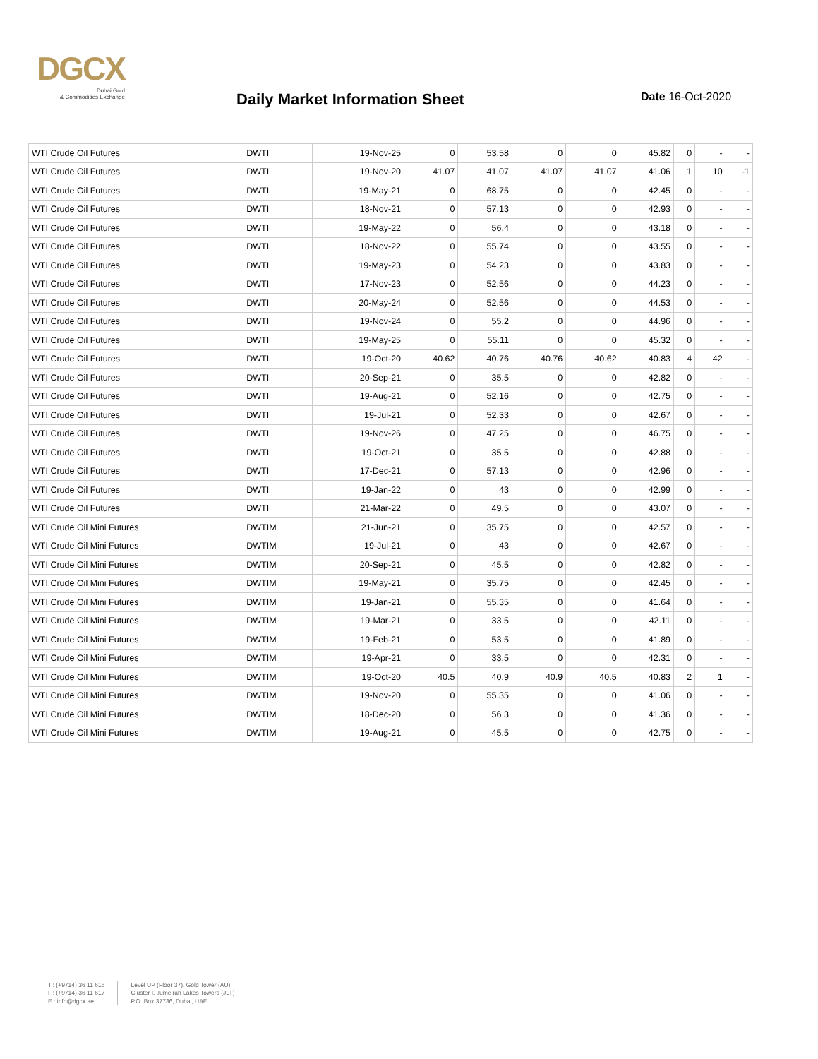DGCX
Dubai Gold
& Commodities Exchange
Daily Market Information Sheet Date 16-Oct-2020
| WTI Crude Oil Futures | DWTI | 19-Nov-25 | 0 | 53.58 | 0 | 0 | 45.82 | 0 | - | - |
| WTI Crude Oil Futures | DWTI | 19-Nov-20 | 41.07 | 41.07 | 41.07 | 41.07 | 41.06 | 1 | 10 | -1 |
| WTI Crude Oil Futures | DWTI | 19-May-21 | 0 | 68.75 | 0 | 0 | 42.45 | 0 | - | - |
| WTI Crude Oil Futures | DWTI | 18-Nov-21 | 0 | 57.13 | 0 | 0 | 42.93 | 0 | - | - |
| WTI Crude Oil Futures | DWTI | 19-May-22 | 0 | 56.4 | 0 | 0 | 43.18 | 0 | - | - |
| WTI Crude Oil Futures | DWTI | 18-Nov-22 | 0 | 55.74 | 0 | 0 | 43.55 | 0 | - | - |
| WTI Crude Oil Futures | DWTI | 19-May-23 | 0 | 54.23 | 0 | 0 | 43.83 | 0 | - | - |
| WTI Crude Oil Futures | DWTI | 17-Nov-23 | 0 | 52.56 | 0 | 0 | 44.23 | 0 | - | - |
| WTI Crude Oil Futures | DWTI | 20-May-24 | 0 | 52.56 | 0 | 0 | 44.53 | 0 | - | - |
| WTI Crude Oil Futures | DWTI | 19-Nov-24 | 0 | 55.2 | 0 | 0 | 44.96 | 0 | - | - |
| WTI Crude Oil Futures | DWTI | 19-May-25 | 0 | 55.11 | 0 | 0 | 45.32 | 0 | - | - |
| WTI Crude Oil Futures | DWTI | 19-Oct-20 | 40.62 | 40.76 | 40.76 | 40.62 | 40.83 | 4 | 42 | - |
| WTI Crude Oil Futures | DWTI | 20-Sep-21 | 0 | 35.5 | 0 | 0 | 42.82 | 0 | - | - |
| WTI Crude Oil Futures | DWTI | 19-Aug-21 | 0 | 52.16 | 0 | 0 | 42.75 | 0 | - | - |
| WTI Crude Oil Futures | DWTI | 19-Jul-21 | 0 | 52.33 | 0 | 0 | 42.67 | 0 | - | - |
| WTI Crude Oil Futures | DWTI | 19-Nov-26 | 0 | 47.25 | 0 | 0 | 46.75 | 0 | - | - |
| WTI Crude Oil Futures | DWTI | 19-Oct-21 | 0 | 35.5 | 0 | 0 | 42.88 | 0 | - | - |
| WTI Crude Oil Futures | DWTI | 17-Dec-21 | 0 | 57.13 | 0 | 0 | 42.96 | 0 | - | - |
| WTI Crude Oil Futures | DWTI | 19-Jan-22 | 0 | 43 | 0 | 0 | 42.99 | 0 | - | - |
| WTI Crude Oil Futures | DWTI | 21-Mar-22 | 0 | 49.5 | 0 | 0 | 43.07 | 0 | - | - |
| WTI Crude Oil Mini Futures | DWTIM | 21-Jun-21 | 0 | 35.75 | 0 | 0 | 42.57 | 0 | - | - |
| WTI Crude Oil Mini Futures | DWTIM | 19-Jul-21 | 0 | 43 | 0 | 0 | 42.67 | 0 | - | - |
| WTI Crude Oil Mini Futures | DWTIM | 20-Sep-21 | 0 | 45.5 | 0 | 0 | 42.82 | 0 | - | - |
| WTI Crude Oil Mini Futures | DWTIM | 19-May-21 | 0 | 35.75 | 0 | 0 | 42.45 | 0 | - | - |
| WTI Crude Oil Mini Futures | DWTIM | 19-Jan-21 | 0 | 55.35 | 0 | 0 | 41.64 | 0 | - | - |
| WTI Crude Oil Mini Futures | DWTIM | 19-Mar-21 | 0 | 33.5 | 0 | 0 | 42.11 | 0 | - | - |
| WTI Crude Oil Mini Futures | DWTIM | 19-Feb-21 | 0 | 53.5 | 0 | 0 | 41.89 | 0 | - | - |
| WTI Crude Oil Mini Futures | DWTIM | 19-Apr-21 | 0 | 33.5 | 0 | 0 | 42.31 | 0 | - | - |
| WTI Crude Oil Mini Futures | DWTIM | 19-Oct-20 | 40.5 | 40.9 | 40.9 | 40.5 | 40.83 | 2 | 1 | - |
| WTI Crude Oil Mini Futures | DWTIM | 19-Nov-20 | 0 | 55.35 | 0 | 0 | 41.06 | 0 | - | - |
| WTI Crude Oil Mini Futures | DWTIM | 18-Dec-20 | 0 | 56.3 | 0 | 0 | 41.36 | 0 | - | - |
| WTI Crude Oil Mini Futures | DWTIM | 19-Aug-21 | 0 | 45.5 | 0 | 0 | 42.75 | 0 | - | - |
T.: (+9714) 36 11 616
F.: (+9714) 36 11 617
E.: info@dgcx.ae
Level UP (Floor 37), Gold Tower (AU)
Cluster I, Jumeirah Lakes Towers (JLT)
P.O. Box 37736, Dubai, UAE